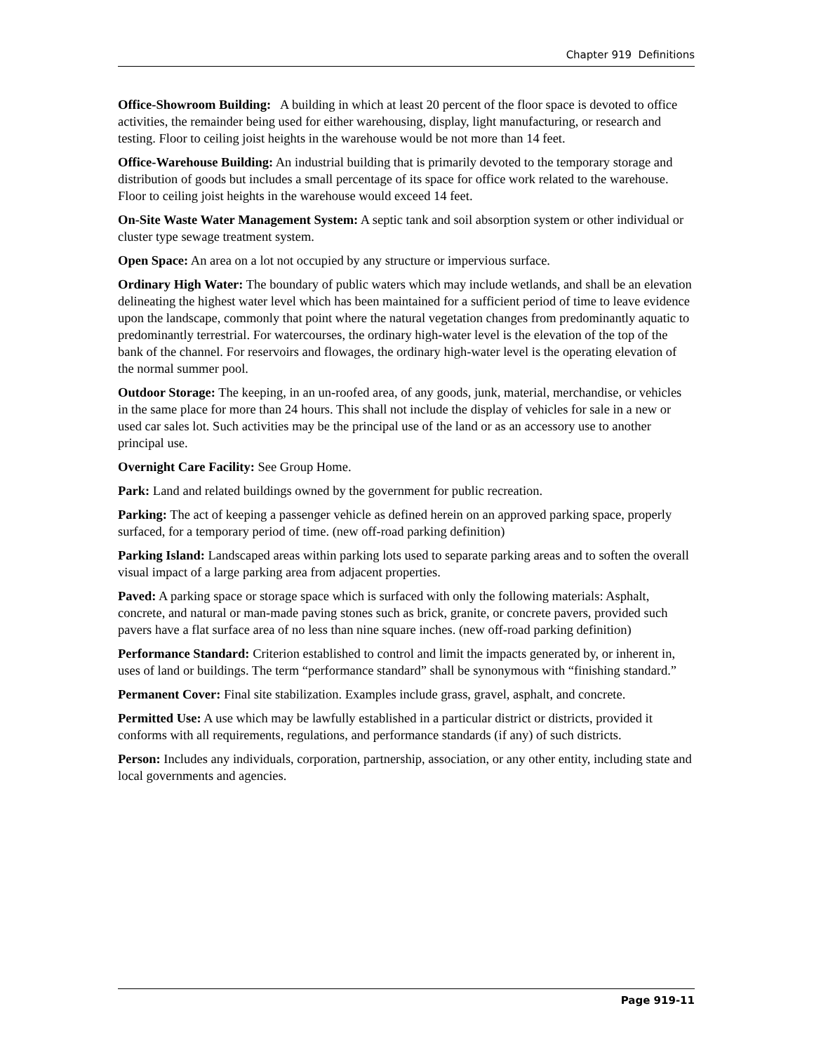Chapter 919 Definitions
Office-Showroom Building: A building in which at least 20 percent of the floor space is devoted to office activities, the remainder being used for either warehousing, display, light manufacturing, or research and testing. Floor to ceiling joist heights in the warehouse would be not more than 14 feet.
Office-Warehouse Building: An industrial building that is primarily devoted to the temporary storage and distribution of goods but includes a small percentage of its space for office work related to the warehouse. Floor to ceiling joist heights in the warehouse would exceed 14 feet.
On-Site Waste Water Management System: A septic tank and soil absorption system or other individual or cluster type sewage treatment system.
Open Space: An area on a lot not occupied by any structure or impervious surface.
Ordinary High Water: The boundary of public waters which may include wetlands, and shall be an elevation delineating the highest water level which has been maintained for a sufficient period of time to leave evidence upon the landscape, commonly that point where the natural vegetation changes from predominantly aquatic to predominantly terrestrial. For watercourses, the ordinary high-water level is the elevation of the top of the bank of the channel. For reservoirs and flowages, the ordinary high-water level is the operating elevation of the normal summer pool.
Outdoor Storage: The keeping, in an un-roofed area, of any goods, junk, material, merchandise, or vehicles in the same place for more than 24 hours. This shall not include the display of vehicles for sale in a new or used car sales lot. Such activities may be the principal use of the land or as an accessory use to another principal use.
Overnight Care Facility: See Group Home.
Park: Land and related buildings owned by the government for public recreation.
Parking: The act of keeping a passenger vehicle as defined herein on an approved parking space, properly surfaced, for a temporary period of time. (new off-road parking definition)
Parking Island: Landscaped areas within parking lots used to separate parking areas and to soften the overall visual impact of a large parking area from adjacent properties.
Paved: A parking space or storage space which is surfaced with only the following materials: Asphalt, concrete, and natural or man-made paving stones such as brick, granite, or concrete pavers, provided such pavers have a flat surface area of no less than nine square inches. (new off-road parking definition)
Performance Standard: Criterion established to control and limit the impacts generated by, or inherent in, uses of land or buildings. The term “performance standard” shall be synonymous with “finishing standard.”
Permanent Cover: Final site stabilization. Examples include grass, gravel, asphalt, and concrete.
Permitted Use: A use which may be lawfully established in a particular district or districts, provided it conforms with all requirements, regulations, and performance standards (if any) of such districts.
Person: Includes any individuals, corporation, partnership, association, or any other entity, including state and local governments and agencies.
Page 919-11